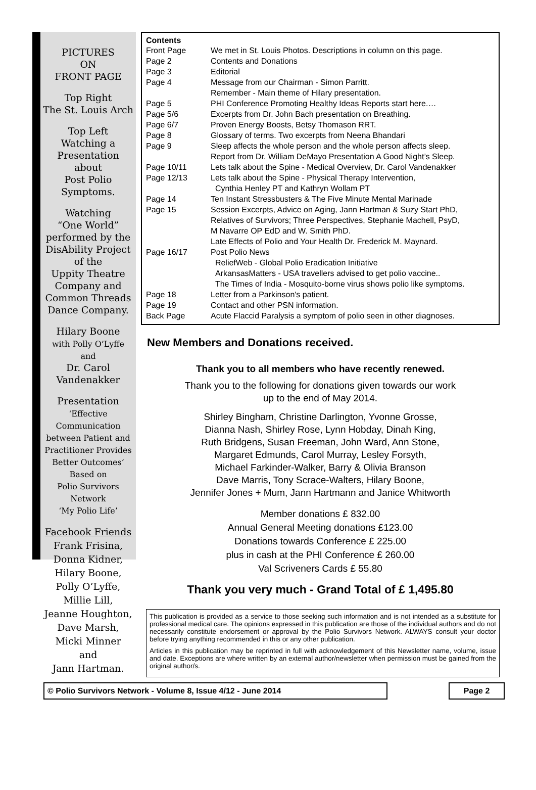PICTURES
ON
FRONT PAGE
Top Right
The St. Louis Arch
Top Left
Watching a
Presentation
about
Post Polio
Symptoms.
Watching
“One World”
performed by the
DisAbility Project
of the
Uppity Theatre
Company and
Common Threads
Dance Company.
Hilary Boone
with Polly O’Lyffe
and
Dr. Carol
Vandenakker
Presentation
‘Effective Communication between Patient and Practitioner Provides Better Outcomes’
Based on
Polio Survivors
Network
‘My Polio Life’
Facebook Friends
Frank Frisina,
Donna Kidner,
Hilary Boone,
Polly O’Lyffe,
Millie Lill,
Jeanne Houghton,
Dave Marsh,
Micki Minner
and
Jann Hartman.
Contents
| Front Page | We met in St. Louis Photos. Descriptions in column on this page. |
| Page 2 | Contents and Donations |
| Page 3 | Editorial |
| Page 4 | Message from our Chairman - Simon Parritt. Remember - Main theme of Hilary presentation. |
| Page 5 | PHI Conference Promoting Healthy Ideas Reports start here.… |
| Page 5/6 | Excerpts from Dr. John Bach presentation on Breathing. |
| Page 6/7 | Proven Energy Boosts, Betsy Thomason RRT. |
| Page 8 | Glossary of terms. Two excerpts from Neena Bhandari |
| Page 9 | Sleep affects the whole person and the whole person affects sleep. Report from Dr. William DeMayo Presentation A Good Night’s Sleep. |
| Page 10/11 | Lets talk about the Spine - Medical Overview, Dr. Carol Vandenakker |
| Page 12/13 | Lets talk about the Spine - Physical Therapy Intervention, Cynthia Henley PT and Kathryn Wollam PT |
| Page 14 | Ten Instant Stressbusters & The Five Minute Mental Marinade |
| Page 15 | Session Excerpts, Advice on Aging, Jann Hartman & Suzy Start PhD, Relatives of Survivors; Three Perspectives, Stephanie Machell, PsyD, M Navarre OP EdD and W. Smith PhD. Late Effects of Polio and Your Health Dr. Frederick M. Maynard. |
| Page 16/17 | Post Polio News ReliefWeb - Global Polio Eradication Initiative ArkansasMatters - USA travellers advised to get polio vaccine.. The Times of India - Mosquito-borne virus shows polio like symptoms. |
| Page 18 | Letter from a Parkinson's patient. |
| Page 19 | Contact and other PSN information. |
| Back Page | Acute Flaccid Paralysis a symptom of polio seen in other diagnoses. |
New Members and Donations received.
Thank you to all members who have recently renewed.
Thank you to the following for donations given towards our work
up to the end of May 2014.
Shirley Bingham, Christine Darlington, Yvonne Grosse,
Dianna Nash, Shirley Rose, Lynn Hobday, Dinah King,
Ruth Bridgens, Susan Freeman, John Ward, Ann Stone,
Margaret Edmunds, Carol Murray, Lesley Forsyth,
Michael Farkinder-Walker, Barry & Olivia Branson
Dave Marris, Tony Scrace-Walters, Hilary Boone,
Jennifer Jones + Mum, Jann Hartmann and Janice Whitworth
Member donations £ 832.00
Annual General Meeting donations £123.00
Donations towards Conference £ 225.00
plus in cash at the PHI Conference £ 260.00
Val Scriveners Cards £ 55.80
Thank you very much - Grand Total of £ 1,495.80
This publication is provided as a service to those seeking such information and is not intended as a substitute for professional medical care. The opinions expressed in this publication are those of the individual authors and do not necessarily constitute endorsement or approval by the Polio Survivors Network. ALWAYS consult your doctor before trying anything recommended in this or any other publication.
Articles in this publication may be reprinted in full with acknowledgement of this Newsletter name, volume, issue and date. Exceptions are where written by an external author/newsletter when permission must be gained from the original author/s.
© Polio Survivors Network - Volume 8, Issue 4/12 - June 2014 Page 2